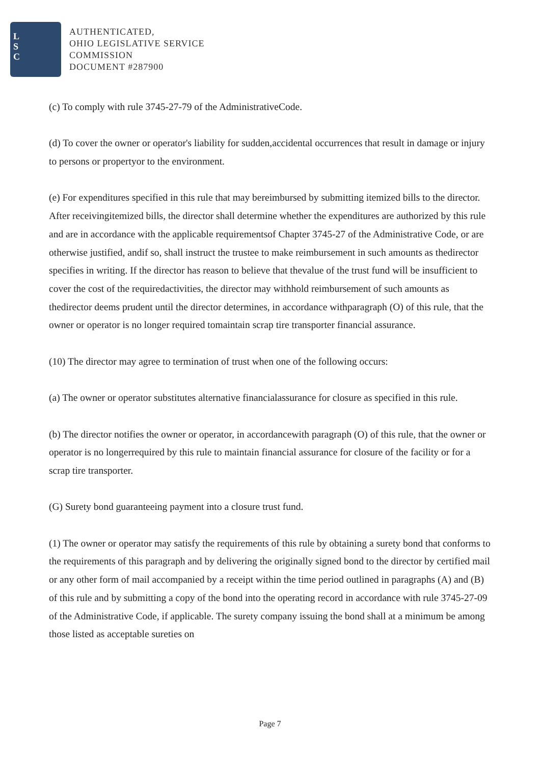L
S
C
AUTHENTICATED,
OHIO LEGISLATIVE SERVICE
COMMISSION
DOCUMENT #287900
(c) To comply with rule 3745-27-79 of the AdministrativeCode.
(d) To cover the owner or operator's liability for sudden,accidental occurrences that result in damage or injury to persons or propertyor to the environment.
(e) For expenditures specified in this rule that may bereimbursed by submitting itemized bills to the director. After receivingitemized bills, the director shall determine whether the expenditures are authorized by this rule and are in accordance with the applicable requirementsof Chapter 3745-27 of the Administrative Code, or are otherwise justified, andif so, shall instruct the trustee to make reimbursement in such amounts as thedirector specifies in writing. If the director has reason to believe that thevalue of the trust fund will be insufficient to cover the cost of the requiredactivities, the director may withhold reimbursement of such amounts as thedirector deems prudent until the director determines, in accordance withparagraph (O) of this rule, that the owner or operator is no longer required tomaintain scrap tire transporter financial assurance.
(10) The director may agree to termination of trust when one of the following occurs:
(a) The owner or operator substitutes alternative financialassurance for closure as specified in this rule.
(b) The director notifies the owner or operator, in accordancewith paragraph (O) of this rule, that the owner or operator is no longerrequired by this rule to maintain financial assurance for closure of the facility or for a scrap tire transporter.
(G) Surety bond guaranteeing payment into a closure trust fund.
(1) The owner or operator may satisfy the requirements of this rule by obtaining a surety bond that conforms to the requirements of this paragraph and by delivering the originally signed bond to the director by certified mail or any other form of mail accompanied by a receipt within the time period outlined in paragraphs (A) and (B) of this rule and by submitting a copy of the bond into the operating record in accordance with rule 3745-27-09 of the Administrative Code, if applicable. The surety company issuing the bond shall at a minimum be among those listed as acceptable sureties on
Page 7